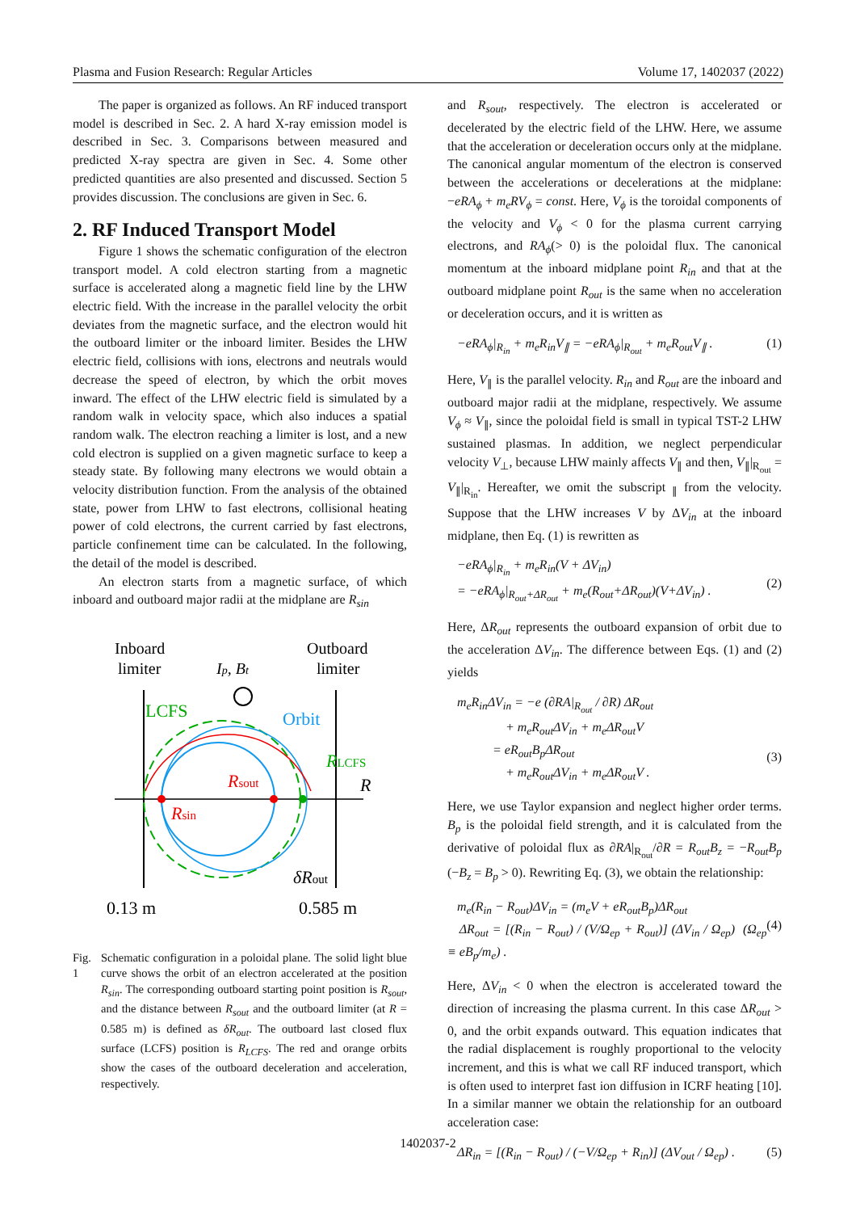Plasma and Fusion Research: Regular Articles Volume 17, 1402037 (2022)
The paper is organized as follows. An RF induced transport model is described in Sec. 2. A hard X-ray emission model is described in Sec. 3. Comparisons between measured and predicted X-ray spectra are given in Sec. 4. Some other predicted quantities are also presented and discussed. Section 5 provides discussion. The conclusions are given in Sec. 6.
2. RF Induced Transport Model
Figure 1 shows the schematic configuration of the electron transport model. A cold electron starting from a magnetic surface is accelerated along a magnetic field line by the LHW electric field. With the increase in the parallel velocity the orbit deviates from the magnetic surface, and the electron would hit the outboard limiter or the inboard limiter. Besides the LHW electric field, collisions with ions, electrons and neutrals would decrease the speed of electron, by which the orbit moves inward. The effect of the LHW electric field is simulated by a random walk in velocity space, which also induces a spatial random walk. The electron reaching a limiter is lost, and a new cold electron is supplied on a given magnetic surface to keep a steady state. By following many electrons we would obtain a velocity distribution function. From the analysis of the obtained state, power from LHW to fast electrons, collisional heating power of cold electrons, the current carried by fast electrons, particle confinement time can be calculated. In the following, the detail of the model is described.
An electron starts from a magnetic surface, of which inboard and outboard major radii at the midplane are R<sub>sin</sub>
Inboard
limiter
Outboard
limiter
Ip, Bt
LCFS
Orbit
Rsout
Rsin
RLCFS
R
δRout
0.13 m
0.585 m
Fig. 1 Schematic configuration in a poloidal plane. The solid light blue curve shows the orbit of an electron accelerated at the position R<sub>sin</sub>. The corresponding outboard starting point position is R<sub>sout</sub>, and the distance between R<sub>sout</sub> and the outboard limiter (at R = 0.585 m) is defined as δR<sub>out</sub>. The outboard last closed flux surface (LCFS) position is R<sub>LCFS</sub>. The red and orange orbits show the cases of the outboard deceleration and acceleration, respectively.
and R<sub>sout</sub>, respectively. The electron is accelerated or decelerated by the electric field of the LHW. Here, we assume that the acceleration or deceleration occurs only at the midplane. The canonical angular momentum of the electron is conserved between the accelerations or decelerations at the midplane: −eRA<sub>ϕ</sub> + m<sub>e</sub>RV<sub>ϕ</sub> = const. Here, V<sub>ϕ</sub> is the toroidal components of the velocity and V<sub>ϕ</sub> < 0 for the plasma current carrying electrons, and RA<sub>ϕ</sub>(> 0) is the poloidal flux. The canonical momentum at the inboard midplane point R<sub>in</sub> and that at the outboard midplane point R<sub>out</sub> is the same when no acceleration or deceleration occurs, and it is written as
−eRA<sub>ϕ</sub>|<sub>R<sub>in</sub></sub> + m<sub>e</sub>R<sub>in</sub>V<sub>∥</sub> = −eRA<sub>ϕ</sub>|<sub>R<sub>out</sub></sub> + m<sub>e</sub>R<sub>out</sub>V<sub>∥</sub> . (1)
Here, V<sub>∥</sub> is the parallel velocity. R<sub>in</sub> and R<sub>out</sub> are the inboard and outboard major radii at the midplane, respectively. We assume V<sub>ϕ</sub> ≈ V<sub>∥</sub>, since the poloidal field is small in typical TST-2 LHW sustained plasmas. In addition, we neglect perpendicular velocity V<sub>⊥</sub>, because LHW mainly affects V<sub>∥</sub> and then, V<sub>∥</sub>|<sub>R<sub>out</sub></sub> = V<sub>∥</sub>|<sub>R<sub>in</sub></sub>. Hereafter, we omit the subscript <sub>∥</sub> from the velocity. Suppose that the LHW increases V by ΔV<sub>in</sub> at the inboard midplane, then Eq. (1) is rewritten as
−eRA<sub>ϕ</sub>|<sub>R<sub>in</sub></sub> + m<sub>e</sub>R<sub>in</sub>(V + ΔV<sub>in</sub>)
= −eRA<sub>ϕ</sub>|<sub>R<sub>out</sub>+ΔR<sub>out</sub></sub> + m<sub>e</sub>(R<sub>out</sub>+ΔR<sub>out</sub>)(V+ΔV<sub>in</sub>) .
(2)
Here, ΔR<sub>out</sub> represents the outboard expansion of orbit due to the acceleration ΔV<sub>in</sub>. The difference between Eqs. (1) and (2) yields
m<sub>e</sub>R<sub>in</sub>ΔV<sub>in</sub> = −e (∂RA|<sub>R<sub>out</sub></sub> / ∂R) ΔR<sub>out</sub>
+ m<sub>e</sub>R<sub>out</sub>ΔV<sub>in</sub> + m<sub>e</sub>ΔR<sub>out</sub>V
= eR<sub>out</sub>B<sub>p</sub>ΔR<sub>out</sub>
+ m<sub>e</sub>R<sub>out</sub>ΔV<sub>in</sub> + m<sub>e</sub>ΔR<sub>out</sub>V .
(3)
Here, we use Taylor expansion and neglect higher order terms. B<sub>p</sub> is the poloidal field strength, and it is calculated from the derivative of poloidal flux as ∂RA|<sub>R<sub>out</sub></sub>/∂R = R<sub>out</sub>B<sub>z</sub> = −R<sub>out</sub>B<sub>p</sub> (−B<sub>z</sub> = B<sub>p</sub> > 0). Rewriting Eq. (3), we obtain the relationship:
m<sub>e</sub>(R<sub>in</sub> − R<sub>out</sub>)ΔV<sub>in</sub> = (m<sub>e</sub>V + eR<sub>out</sub>B<sub>p</sub>)ΔR<sub>out</sub>
ΔR<sub>out</sub> = [(R<sub>in</sub> − R<sub>out</sub>) / (V/Ω<sub>ep</sub> + R<sub>out</sub>)] (ΔV<sub>in</sub> / Ω<sub>ep</sub>) (Ω<sub>ep</sub> ≡ eB<sub>p</sub>/m<sub>e</sub>) .
(4)
Here, ΔV<sub>in</sub> < 0 when the electron is accelerated toward the direction of increasing the plasma current. In this case ΔR<sub>out</sub> > 0, and the orbit expands outward. This equation indicates that the radial displacement is roughly proportional to the velocity increment, and this is what we call RF induced transport, which is often used to interpret fast ion diffusion in ICRF heating [10]. In a similar manner we obtain the relationship for an outboard acceleration case:
ΔR<sub>in</sub> = [(R<sub>in</sub> − R<sub>out</sub>) / (−V/Ω<sub>ep</sub> + R<sub>in</sub>)] (ΔV<sub>out</sub> / Ω<sub>ep</sub>) . (5)
1402037-2